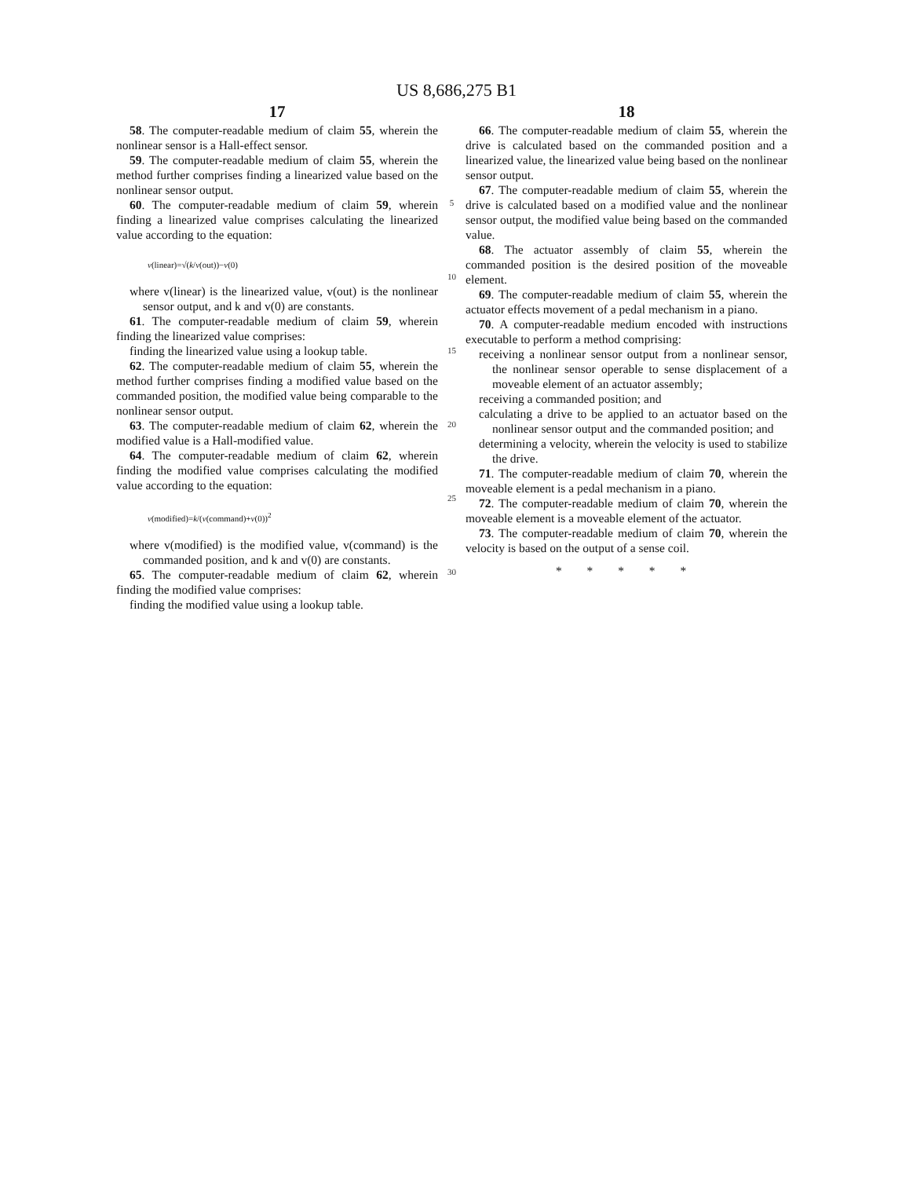US 8,686,275 B1
17
58. The computer-readable medium of claim 55, wherein the nonlinear sensor is a Hall-effect sensor.
59. The computer-readable medium of claim 55, wherein the method further comprises finding a linearized value based on the nonlinear sensor output.
60. The computer-readable medium of claim 59, wherein finding a linearized value comprises calculating the linearized value according to the equation:
v(linear)=√(k/v(out))−v(0)
where v(linear) is the linearized value, v(out) is the nonlinear sensor output, and k and v(0) are constants.
61. The computer-readable medium of claim 59, wherein finding the linearized value comprises:
finding the linearized value using a lookup table.
62. The computer-readable medium of claim 55, wherein the method further comprises finding a modified value based on the commanded position, the modified value being comparable to the nonlinear sensor output.
63. The computer-readable medium of claim 62, wherein the modified value is a Hall-modified value.
64. The computer-readable medium of claim 62, wherein finding the modified value comprises calculating the modified value according to the equation:
v(modified)=k/(v(command)+v(0))<sup>2</sup>
where v(modified) is the modified value, v(command) is the commanded position, and k and v(0) are constants.
65. The computer-readable medium of claim 62, wherein finding the modified value comprises:
finding the modified value using a lookup table.
5
10
15
20
25
30
18
66. The computer-readable medium of claim 55, wherein the drive is calculated based on the commanded position and a linearized value, the linearized value being based on the nonlinear sensor output.
67. The computer-readable medium of claim 55, wherein the drive is calculated based on a modified value and the nonlinear sensor output, the modified value being based on the commanded value.
68. The actuator assembly of claim 55, wherein the commanded position is the desired position of the moveable element.
69. The computer-readable medium of claim 55, wherein the actuator effects movement of a pedal mechanism in a piano.
70. A computer-readable medium encoded with instructions executable to perform a method comprising:
receiving a nonlinear sensor output from a nonlinear sensor, the nonlinear sensor operable to sense displacement of a moveable element of an actuator assembly;
receiving a commanded position; and
calculating a drive to be applied to an actuator based on the nonlinear sensor output and the commanded position; and
determining a velocity, wherein the velocity is used to stabilize the drive.
71. The computer-readable medium of claim 70, wherein the moveable element is a pedal mechanism in a piano.
72. The computer-readable medium of claim 70, wherein the moveable element is a moveable element of the actuator.
73. The computer-readable medium of claim 70, wherein the velocity is based on the output of a sense coil.
* * * * *